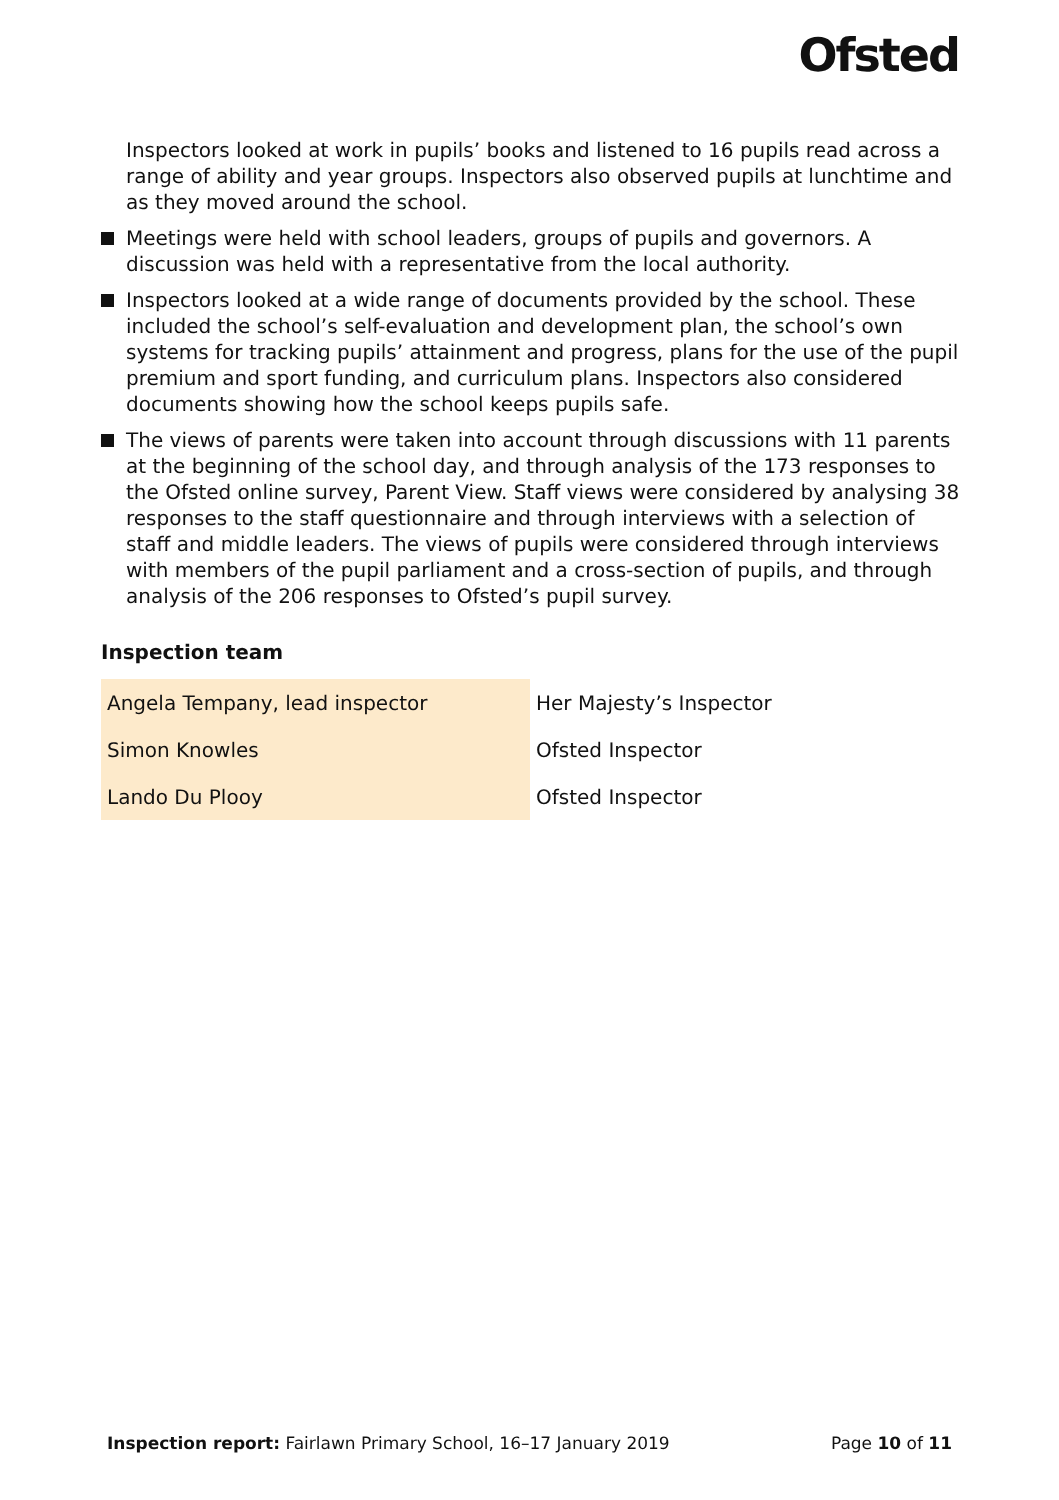Ofsted
Inspectors looked at work in pupils’ books and listened to 16 pupils read across a range of ability and year groups. Inspectors also observed pupils at lunchtime and as they moved around the school.
Meetings were held with school leaders, groups of pupils and governors. A discussion was held with a representative from the local authority.
Inspectors looked at a wide range of documents provided by the school. These included the school’s self-evaluation and development plan, the school’s own systems for tracking pupils’ attainment and progress, plans for the use of the pupil premium and sport funding, and curriculum plans. Inspectors also considered documents showing how the school keeps pupils safe.
The views of parents were taken into account through discussions with 11 parents at the beginning of the school day, and through analysis of the 173 responses to the Ofsted online survey, Parent View. Staff views were considered by analysing 38 responses to the staff questionnaire and through interviews with a selection of staff and middle leaders. The views of pupils were considered through interviews with members of the pupil parliament and a cross-section of pupils, and through analysis of the 206 responses to Ofsted’s pupil survey.
Inspection team
| Angela Tempany, lead inspector | Her Majesty’s Inspector |
| Simon Knowles | Ofsted Inspector |
| Lando Du Plooy | Ofsted Inspector |
Inspection report: Fairlawn Primary School, 16–17 January 2019 Page 10 of 11